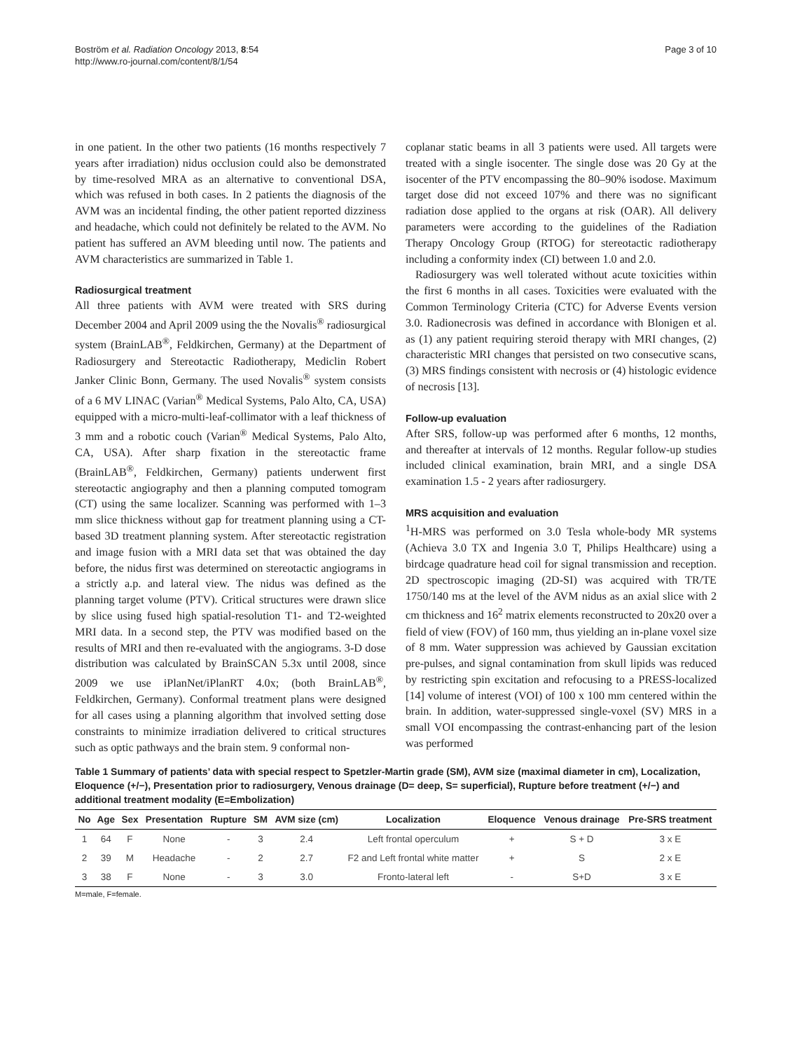Boström et al. Radiation Oncology 2013, 8:54
http://www.ro-journal.com/content/8/1/54
Page 3 of 10
in one patient. In the other two patients (16 months respectively 7 years after irradiation) nidus occlusion could also be demonstrated by time-resolved MRA as an alternative to conventional DSA, which was refused in both cases. In 2 patients the diagnosis of the AVM was an incidental finding, the other patient reported dizziness and headache, which could not definitely be related to the AVM. No patient has suffered an AVM bleeding until now. The patients and AVM characteristics are summarized in Table 1.
Radiosurgical treatment
All three patients with AVM were treated with SRS during December 2004 and April 2009 using the the Novalis<sup>®</sup> radiosurgical system (BrainLAB<sup>®</sup>, Feldkirchen, Germany) at the Department of Radiosurgery and Stereotactic Radiotherapy, Mediclin Robert Janker Clinic Bonn, Germany. The used Novalis<sup>®</sup> system consists of a 6 MV LINAC (Varian<sup>®</sup> Medical Systems, Palo Alto, CA, USA) equipped with a micro-multi-leaf-collimator with a leaf thickness of 3 mm and a robotic couch (Varian<sup>®</sup> Medical Systems, Palo Alto, CA, USA). After sharp fixation in the stereotactic frame (BrainLAB<sup>®</sup>, Feldkirchen, Germany) patients underwent first stereotactic angiography and then a planning computed tomogram (CT) using the same localizer. Scanning was performed with 1–3 mm slice thickness without gap for treatment planning using a CT-based 3D treatment planning system. After stereotactic registration and image fusion with a MRI data set that was obtained the day before, the nidus first was determined on stereotactic angiograms in a strictly a.p. and lateral view. The nidus was defined as the planning target volume (PTV). Critical structures were drawn slice by slice using fused high spatial-resolution T1- and T2-weighted MRI data. In a second step, the PTV was modified based on the results of MRI and then re-evaluated with the angiograms. 3-D dose distribution was calculated by BrainSCAN 5.3x until 2008, since 2009 we use iPlanNet/iPlanRT 4.0x; (both BrainLAB<sup>®</sup>, Feldkirchen, Germany). Conformal treatment plans were designed for all cases using a planning algorithm that involved setting dose constraints to minimize irradiation delivered to critical structures such as optic pathways and the brain stem. 9 conformal non-
coplanar static beams in all 3 patients were used. All targets were treated with a single isocenter. The single dose was 20 Gy at the isocenter of the PTV encompassing the 80–90% isodose. Maximum target dose did not exceed 107% and there was no significant radiation dose applied to the organs at risk (OAR). All delivery parameters were according to the guidelines of the Radiation Therapy Oncology Group (RTOG) for stereotactic radiotherapy including a conformity index (CI) between 1.0 and 2.0.
Radiosurgery was well tolerated without acute toxicities within the first 6 months in all cases. Toxicities were evaluated with the Common Terminology Criteria (CTC) for Adverse Events version 3.0. Radionecrosis was defined in accordance with Blonigen et al. as (1) any patient requiring steroid therapy with MRI changes, (2) characteristic MRI changes that persisted on two consecutive scans, (3) MRS findings consistent with necrosis or (4) histologic evidence of necrosis [13].
Follow-up evaluation
After SRS, follow-up was performed after 6 months, 12 months, and thereafter at intervals of 12 months. Regular follow-up studies included clinical examination, brain MRI, and a single DSA examination 1.5 - 2 years after radiosurgery.
MRS acquisition and evaluation
<sup>1</sup>H-MRS was performed on 3.0 Tesla whole-body MR systems (Achieva 3.0 TX and Ingenia 3.0 T, Philips Healthcare) using a birdcage quadrature head coil for signal transmission and reception. 2D spectroscopic imaging (2D-SI) was acquired with TR/TE 1750/140 ms at the level of the AVM nidus as an axial slice with 2 cm thickness and 16<sup>2</sup> matrix elements reconstructed to 20x20 over a field of view (FOV) of 160 mm, thus yielding an in-plane voxel size of 8 mm. Water suppression was achieved by Gaussian excitation pre-pulses, and signal contamination from skull lipids was reduced by restricting spin excitation and refocusing to a PRESS-localized [14] volume of interest (VOI) of 100 x 100 mm centered within the brain. In addition, water-suppressed single-voxel (SV) MRS in a small VOI encompassing the contrast-enhancing part of the lesion was performed
Table 1 Summary of patients’ data with special respect to Spetzler-Martin grade (SM), AVM size (maximal diameter in cm), Localization, Eloquence (+/−), Presentation prior to radiosurgery, Venous drainage (D= deep, S= superficial), Rupture before treatment (+/−) and additional treatment modality (E=Embolization)
| No | Age | Sex | Presentation | Rupture | SM | AVM size (cm) | Localization | Eloquence | Venous drainage | Pre-SRS treatment |
| --- | --- | --- | --- | --- | --- | --- | --- | --- | --- | --- |
| 1 | 64 | F | None | - | 3 | 2.4 | Left frontal operculum | + | S + D | 3 x E |
| 2 | 39 | M | Headache | - | 2 | 2.7 | F2 and Left frontal white matter | + | S | 2 x E |
| 3 | 38 | F | None | - | 3 | 3.0 | Fronto-lateral left | - | S+D | 3 x E |
M=male, F=female.